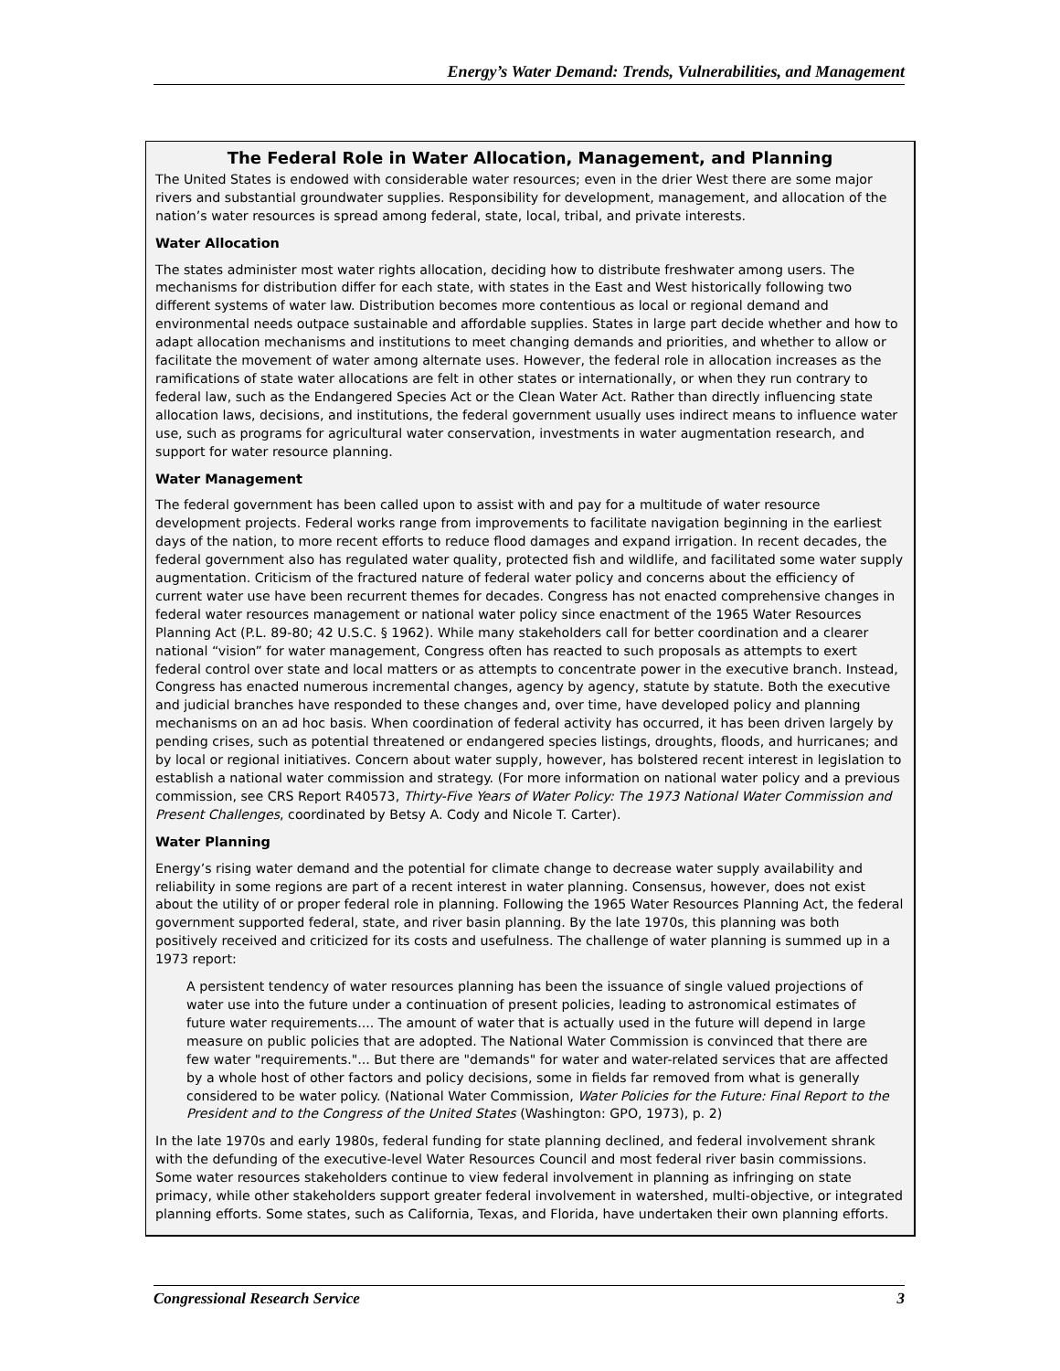Energy’s Water Demand: Trends, Vulnerabilities, and Management
The Federal Role in Water Allocation, Management, and Planning
The United States is endowed with considerable water resources; even in the drier West there are some major rivers and substantial groundwater supplies. Responsibility for development, management, and allocation of the nation’s water resources is spread among federal, state, local, tribal, and private interests.
Water Allocation
The states administer most water rights allocation, deciding how to distribute freshwater among users. The mechanisms for distribution differ for each state, with states in the East and West historically following two different systems of water law. Distribution becomes more contentious as local or regional demand and environmental needs outpace sustainable and affordable supplies. States in large part decide whether and how to adapt allocation mechanisms and institutions to meet changing demands and priorities, and whether to allow or facilitate the movement of water among alternate uses. However, the federal role in allocation increases as the ramifications of state water allocations are felt in other states or internationally, or when they run contrary to federal law, such as the Endangered Species Act or the Clean Water Act. Rather than directly influencing state allocation laws, decisions, and institutions, the federal government usually uses indirect means to influence water use, such as programs for agricultural water conservation, investments in water augmentation research, and support for water resource planning.
Water Management
The federal government has been called upon to assist with and pay for a multitude of water resource development projects. Federal works range from improvements to facilitate navigation beginning in the earliest days of the nation, to more recent efforts to reduce flood damages and expand irrigation. In recent decades, the federal government also has regulated water quality, protected fish and wildlife, and facilitated some water supply augmentation. Criticism of the fractured nature of federal water policy and concerns about the efficiency of current water use have been recurrent themes for decades. Congress has not enacted comprehensive changes in federal water resources management or national water policy since enactment of the 1965 Water Resources Planning Act (P.L. 89-80; 42 U.S.C. § 1962). While many stakeholders call for better coordination and a clearer national “vision” for water management, Congress often has reacted to such proposals as attempts to exert federal control over state and local matters or as attempts to concentrate power in the executive branch. Instead, Congress has enacted numerous incremental changes, agency by agency, statute by statute. Both the executive and judicial branches have responded to these changes and, over time, have developed policy and planning mechanisms on an ad hoc basis. When coordination of federal activity has occurred, it has been driven largely by pending crises, such as potential threatened or endangered species listings, droughts, floods, and hurricanes; and by local or regional initiatives. Concern about water supply, however, has bolstered recent interest in legislation to establish a national water commission and strategy. (For more information on national water policy and a previous commission, see CRS Report R40573, Thirty-Five Years of Water Policy: The 1973 National Water Commission and Present Challenges, coordinated by Betsy A. Cody and Nicole T. Carter).
Water Planning
Energy’s rising water demand and the potential for climate change to decrease water supply availability and reliability in some regions are part of a recent interest in water planning. Consensus, however, does not exist about the utility of or proper federal role in planning. Following the 1965 Water Resources Planning Act, the federal government supported federal, state, and river basin planning. By the late 1970s, this planning was both positively received and criticized for its costs and usefulness. The challenge of water planning is summed up in a 1973 report:
A persistent tendency of water resources planning has been the issuance of single valued projections of water use into the future under a continuation of present policies, leading to astronomical estimates of future water requirements.... The amount of water that is actually used in the future will depend in large measure on public policies that are adopted. The National Water Commission is convinced that there are few water "requirements."... But there are "demands" for water and water-related services that are affected by a whole host of other factors and policy decisions, some in fields far removed from what is generally considered to be water policy. (National Water Commission, Water Policies for the Future: Final Report to the President and to the Congress of the United States (Washington: GPO, 1973), p. 2)
In the late 1970s and early 1980s, federal funding for state planning declined, and federal involvement shrank with the defunding of the executive-level Water Resources Council and most federal river basin commissions. Some water resources stakeholders continue to view federal involvement in planning as infringing on state primacy, while other stakeholders support greater federal involvement in watershed, multi-objective, or integrated planning efforts. Some states, such as California, Texas, and Florida, have undertaken their own planning efforts.
Congressional Research Service 3